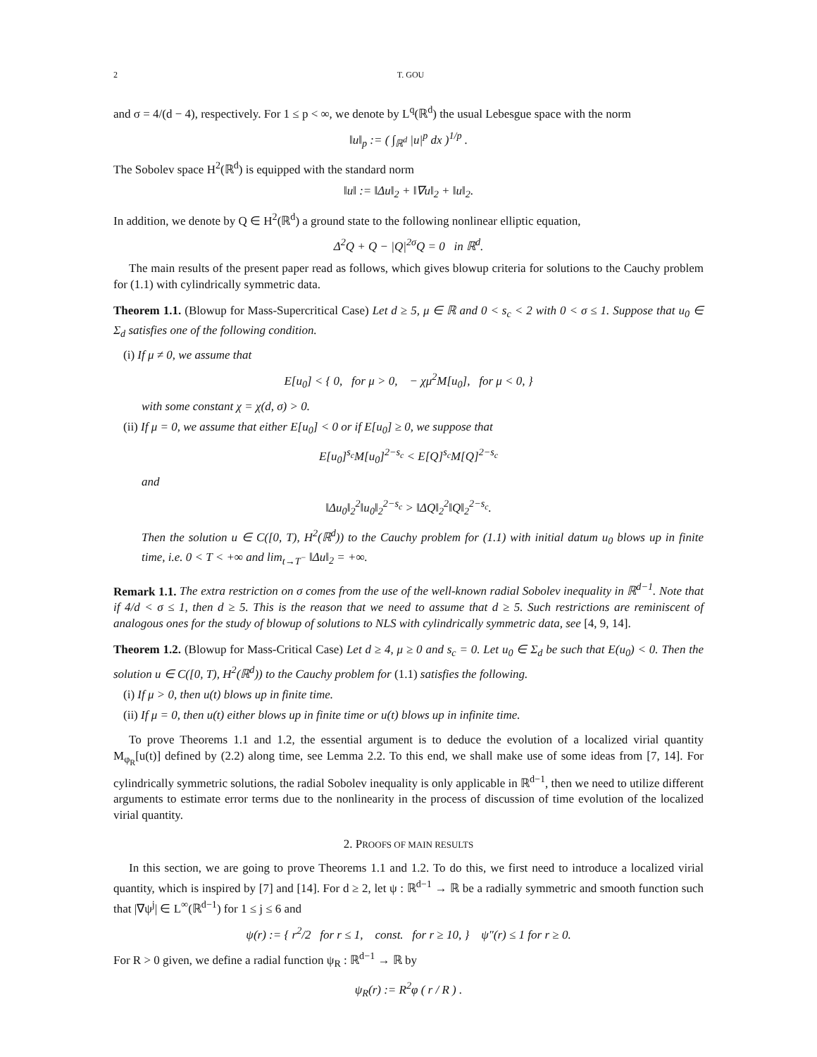2 T. GOU
and σ = 4/(d − 4), respectively. For 1 ≤ p < ∞, we denote by L<sup>q</sup>(ℝ<sup>d</sup>) the usual Lebesgue space with the norm
‖u‖<sub>p</sub> := ( ∫<sub>ℝ<sup>d</sup></sub> |u|<sup>p</sup> dx )<sup>1/p</sup> .
The Sobolev space H<sup>2</sup>(ℝ<sup>d</sup>) is equipped with the standard norm
‖u‖ := ‖Δu‖<sub>2</sub> + ‖∇u‖<sub>2</sub> + ‖u‖<sub>2</sub>.
In addition, we denote by Q ∈ H<sup>2</sup>(ℝ<sup>d</sup>) a ground state to the following nonlinear elliptic equation,
Δ<sup>2</sup>Q + Q − |Q|<sup>2σ</sup>Q = 0 in ℝ<sup>d</sup>.
The main results of the present paper read as follows, which gives blowup criteria for solutions to the Cauchy problem for (1.1) with cylindrically symmetric data.
Theorem 1.1. (Blowup for Mass-Supercritical Case) Let d ≥ 5, μ ∈ ℝ and 0 < s<sub>c</sub> < 2 with 0 < σ ≤ 1. Suppose that u<sub>0</sub> ∈ Σ<sub>d</sub> satisfies one of the following condition.
(i) If μ ≠ 0, we assume that
E[u<sub>0</sub>] < { 0, for μ > 0, − χμ<sup>2</sup>M[u<sub>0</sub>], for μ < 0, }
with some constant χ = χ(d, σ) > 0.
(ii) If μ = 0, we assume that either E[u<sub>0</sub>] < 0 or if E[u<sub>0</sub>] ≥ 0, we suppose that
E[u<sub>0</sub>]<sup>s<sub>c</sub></sup>M[u<sub>0</sub>]<sup>2−s<sub>c</sub></sup> < E[Q]<sup>s<sub>c</sub></sup>M[Q]<sup>2−s<sub>c</sub></sup>
and
‖Δu<sub>0</sub>‖<sub>2</sub><sup>2</sup>‖u<sub>0</sub>‖<sub>2</sub><sup>2−s<sub>c</sub></sup> > ‖ΔQ‖<sub>2</sub><sup>2</sup>‖Q‖<sub>2</sub><sup>2−s<sub>c</sub></sup>.
Then the solution u ∈ C([0, T), H<sup>2</sup>(ℝ<sup>d</sup>)) to the Cauchy problem for (1.1) with initial datum u<sub>0</sub> blows up in finite time, i.e. 0 < T < +∞ and lim<sub>t→T<sup>−</sup></sub> ‖Δu‖<sub>2</sub> = +∞.
Remark 1.1. The extra restriction on σ comes from the use of the well-known radial Sobolev inequality in ℝ<sup>d−1</sup>. Note that if 4/d < σ ≤ 1, then d ≥ 5. This is the reason that we need to assume that d ≥ 5. Such restrictions are reminiscent of analogous ones for the study of blowup of solutions to NLS with cylindrically symmetric data, see [4, 9, 14].
Theorem 1.2. (Blowup for Mass-Critical Case) Let d ≥ 4, μ ≥ 0 and s<sub>c</sub> = 0. Let u<sub>0</sub> ∈ Σ<sub>d</sub> be such that E(u<sub>0</sub>) < 0. Then the solution u ∈ C([0, T), H<sup>2</sup>(ℝ<sup>d</sup>)) to the Cauchy problem for (1.1) satisfies the following.
(i) If μ > 0, then u(t) blows up in finite time.
(ii) If μ = 0, then u(t) either blows up in finite time or u(t) blows up in infinite time.
To prove Theorems 1.1 and 1.2, the essential argument is to deduce the evolution of a localized virial quantity M<sub>φ<sub>R</sub></sub>[u(t)] defined by (2.2) along time, see Lemma 2.2. To this end, we shall make use of some ideas from [7, 14]. For cylindrically symmetric solutions, the radial Sobolev inequality is only applicable in ℝ<sup>d−1</sup>, then we need to utilize different arguments to estimate error terms due to the nonlinearity in the process of discussion of time evolution of the localized virial quantity.
2. PROOFS OF MAIN RESULTS
In this section, we are going to prove Theorems 1.1 and 1.2. To do this, we first need to introduce a localized virial quantity, which is inspired by [7] and [14]. For d ≥ 2, let ψ : ℝ<sup>d−1</sup> → ℝ be a radially symmetric and smooth function such that |∇ψ<sup>j</sup>| ∈ L<sup>∞</sup>(ℝ<sup>d−1</sup>) for 1 ≤ j ≤ 6 and
ψ(r) := { r<sup>2</sup>/2 for r ≤ 1, const. for r ≥ 10, } ψ″(r) ≤ 1 for r ≥ 0.
For R > 0 given, we define a radial function ψ<sub>R</sub> : ℝ<sup>d−1</sup> → ℝ by
ψ<sub>R</sub>(r) := R<sup>2</sup>φ ( r / R ) .